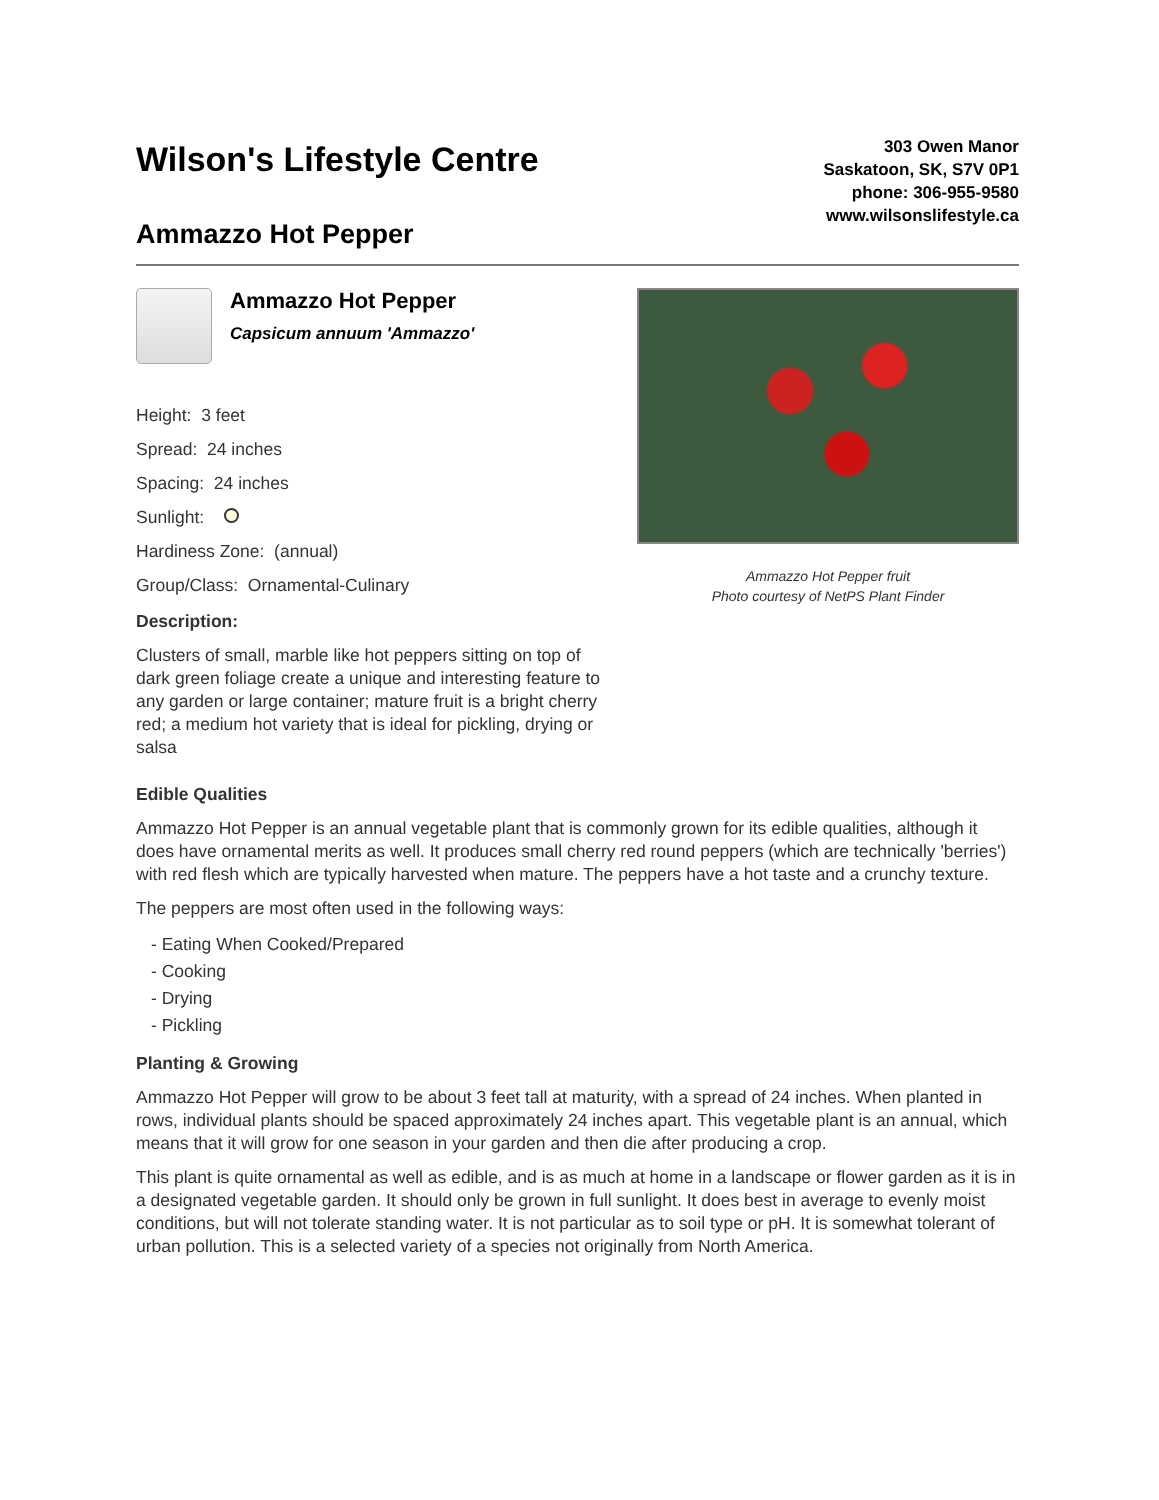Wilson's Lifestyle Centre
Ammazzo Hot Pepper
303 Owen Manor
Saskatoon, SK, S7V 0P1
phone: 306-955-9580
www.wilsonslifestyle.ca
Ammazzo Hot Pepper Capsicum annuum 'Ammazzo'
Height: 3 feet
Spread: 24 inches
Spacing: 24 inches
Sunlight:
Hardiness Zone: (annual)
Group/Class: Ornamental-Culinary
Description:
Clusters of small, marble like hot peppers sitting on top of dark green foliage create a unique and interesting feature to any garden or large container; mature fruit is a bright cherry red; a medium hot variety that is ideal for pickling, drying or salsa
Ammazzo Hot Pepper fruit
Photo courtesy of NetPS Plant Finder
Edible Qualities
Ammazzo Hot Pepper is an annual vegetable plant that is commonly grown for its edible qualities, although it does have ornamental merits as well. It produces small cherry red round peppers (which are technically 'berries') with red flesh which are typically harvested when mature. The peppers have a hot taste and a crunchy texture.
The peppers are most often used in the following ways:
- Eating When Cooked/Prepared
- Cooking
- Drying
- Pickling
Planting & Growing
Ammazzo Hot Pepper will grow to be about 3 feet tall at maturity, with a spread of 24 inches. When planted in rows, individual plants should be spaced approximately 24 inches apart. This vegetable plant is an annual, which means that it will grow for one season in your garden and then die after producing a crop.
This plant is quite ornamental as well as edible, and is as much at home in a landscape or flower garden as it is in a designated vegetable garden. It should only be grown in full sunlight. It does best in average to evenly moist conditions, but will not tolerate standing water. It is not particular as to soil type or pH. It is somewhat tolerant of urban pollution. This is a selected variety of a species not originally from North America.